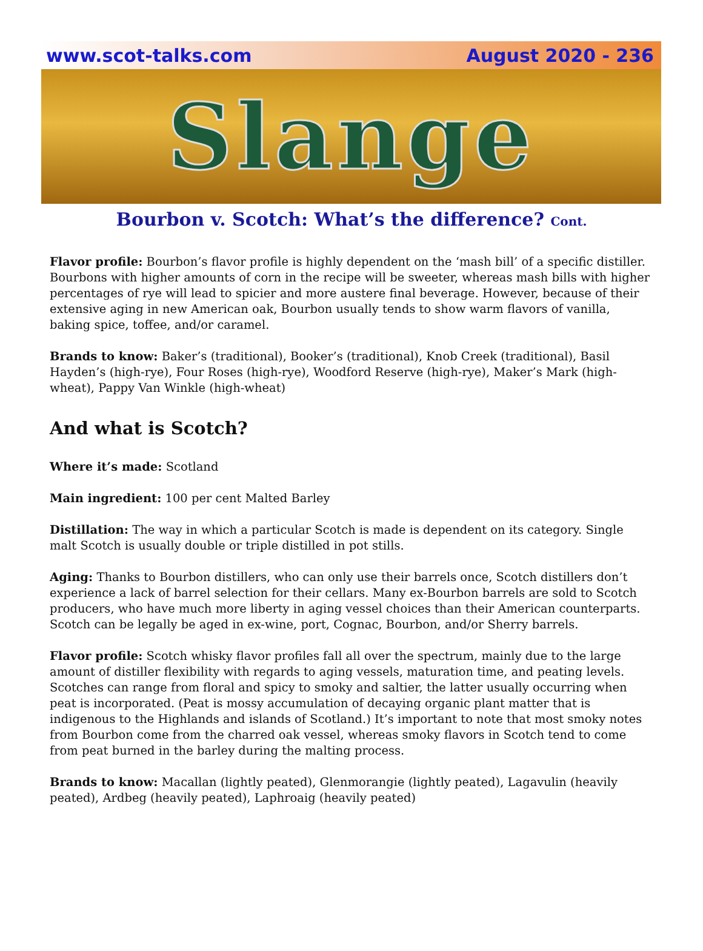www.scot-talks.com August 2020 - 236
Slange
Bourbon v. Scotch: What’s the difference? Cont.
Flavor profile: Bourbon’s flavor profile is highly dependent on the ‘mash bill’ of a specific distiller. Bourbons with higher amounts of corn in the recipe will be sweeter, whereas mash bills with higher percentages of rye will lead to spicier and more austere final beverage. However, because of their extensive aging in new American oak, Bourbon usually tends to show warm flavors of vanilla, baking spice, toffee, and/or caramel.
Brands to know: Baker’s (traditional), Booker’s (traditional), Knob Creek (traditional), Basil Hayden’s (high-rye), Four Roses (high-rye), Woodford Reserve (high-rye), Maker’s Mark (high-wheat), Pappy Van Winkle (high-wheat)
And what is Scotch?
Where it’s made: Scotland
Main ingredient: 100 per cent Malted Barley
Distillation: The way in which a particular Scotch is made is dependent on its category. Single malt Scotch is usually double or triple distilled in pot stills.
Aging: Thanks to Bourbon distillers, who can only use their barrels once, Scotch distillers don’t experience a lack of barrel selection for their cellars. Many ex-Bourbon barrels are sold to Scotch producers, who have much more liberty in aging vessel choices than their American counterparts. Scotch can be legally be aged in ex-wine, port, Cognac, Bourbon, and/or Sherry barrels.
Flavor profile: Scotch whisky flavor profiles fall all over the spectrum, mainly due to the large amount of distiller flexibility with regards to aging vessels, maturation time, and peating levels. Scotches can range from floral and spicy to smoky and saltier, the latter usually occurring when peat is incorporated. (Peat is mossy accumulation of decaying organic plant matter that is indigenous to the Highlands and islands of Scotland.) It’s important to note that most smoky notes from Bourbon come from the charred oak vessel, whereas smoky flavors in Scotch tend to come from peat burned in the barley during the malting process.
Brands to know: Macallan (lightly peated), Glenmorangie (lightly peated), Lagavulin (heavily peated), Ardbeg (heavily peated), Laphroaig (heavily peated)